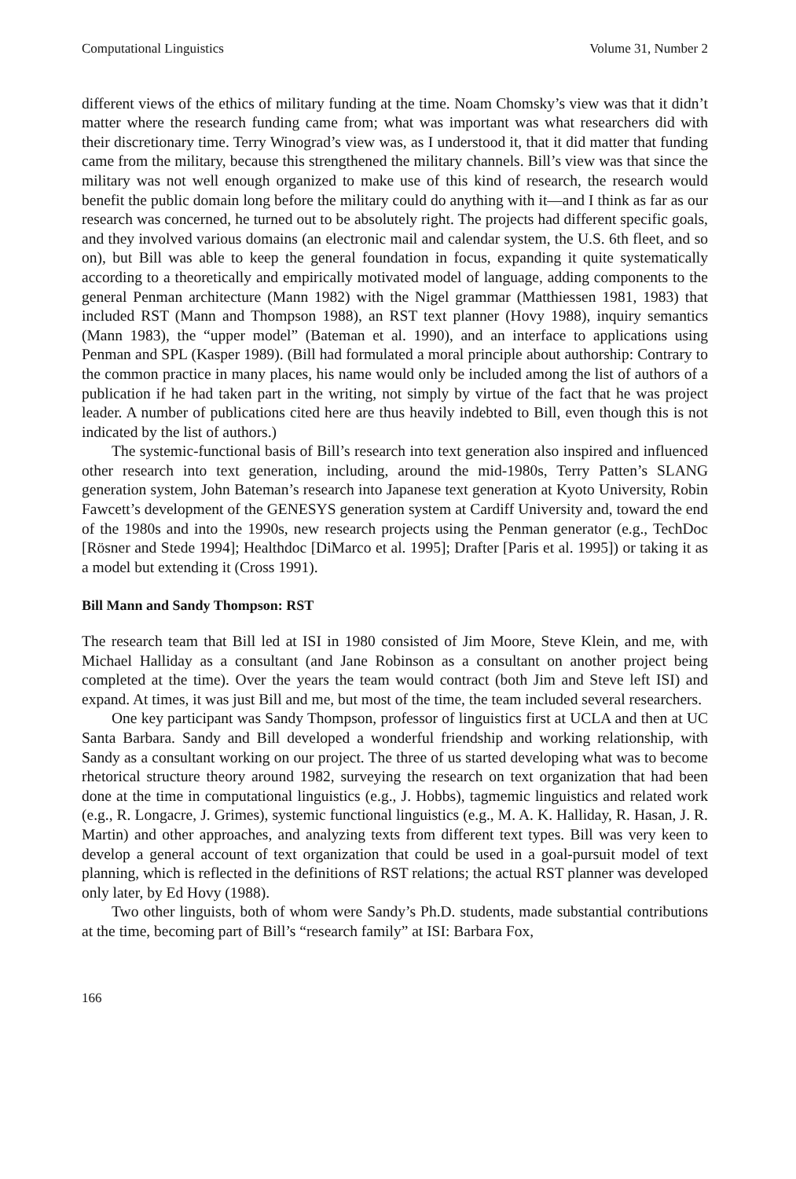Computational Linguistics Volume 31, Number 2
different views of the ethics of military funding at the time. Noam Chomsky’s view was that it didn’t matter where the research funding came from; what was important was what researchers did with their discretionary time. Terry Winograd’s view was, as I understood it, that it did matter that funding came from the military, because this strengthened the military channels. Bill’s view was that since the military was not well enough organized to make use of this kind of research, the research would benefit the public domain long before the military could do anything with it—and I think as far as our research was concerned, he turned out to be absolutely right. The projects had different specific goals, and they involved various domains (an electronic mail and calendar system, the U.S. 6th fleet, and so on), but Bill was able to keep the general foundation in focus, expanding it quite systematically according to a theoretically and empirically motivated model of language, adding components to the general Penman architecture (Mann 1982) with the Nigel grammar (Matthiessen 1981, 1983) that included RST (Mann and Thompson 1988), an RST text planner (Hovy 1988), inquiry semantics (Mann 1983), the “upper model” (Bateman et al. 1990), and an interface to applications using Penman and SPL (Kasper 1989). (Bill had formulated a moral principle about authorship: Contrary to the common practice in many places, his name would only be included among the list of authors of a publication if he had taken part in the writing, not simply by virtue of the fact that he was project leader. A number of publications cited here are thus heavily indebted to Bill, even though this is not indicated by the list of authors.)
The systemic-functional basis of Bill’s research into text generation also inspired and influenced other research into text generation, including, around the mid-1980s, Terry Patten’s SLANG generation system, John Bateman’s research into Japanese text generation at Kyoto University, Robin Fawcett’s development of the GENESYS generation system at Cardiff University and, toward the end of the 1980s and into the 1990s, new research projects using the Penman generator (e.g., TechDoc [Rösner and Stede 1994]; Healthdoc [DiMarco et al. 1995]; Drafter [Paris et al. 1995]) or taking it as a model but extending it (Cross 1991).
Bill Mann and Sandy Thompson: RST
The research team that Bill led at ISI in 1980 consisted of Jim Moore, Steve Klein, and me, with Michael Halliday as a consultant (and Jane Robinson as a consultant on another project being completed at the time). Over the years the team would contract (both Jim and Steve left ISI) and expand. At times, it was just Bill and me, but most of the time, the team included several researchers.
One key participant was Sandy Thompson, professor of linguistics first at UCLA and then at UC Santa Barbara. Sandy and Bill developed a wonderful friendship and working relationship, with Sandy as a consultant working on our project. The three of us started developing what was to become rhetorical structure theory around 1982, surveying the research on text organization that had been done at the time in computational linguistics (e.g., J. Hobbs), tagmemic linguistics and related work (e.g., R. Longacre, J. Grimes), systemic functional linguistics (e.g., M. A. K. Halliday, R. Hasan, J. R. Martin) and other approaches, and analyzing texts from different text types. Bill was very keen to develop a general account of text organization that could be used in a goal-pursuit model of text planning, which is reflected in the definitions of RST relations; the actual RST planner was developed only later, by Ed Hovy (1988).
Two other linguists, both of whom were Sandy’s Ph.D. students, made substantial contributions at the time, becoming part of Bill’s “research family” at ISI: Barbara Fox,
166